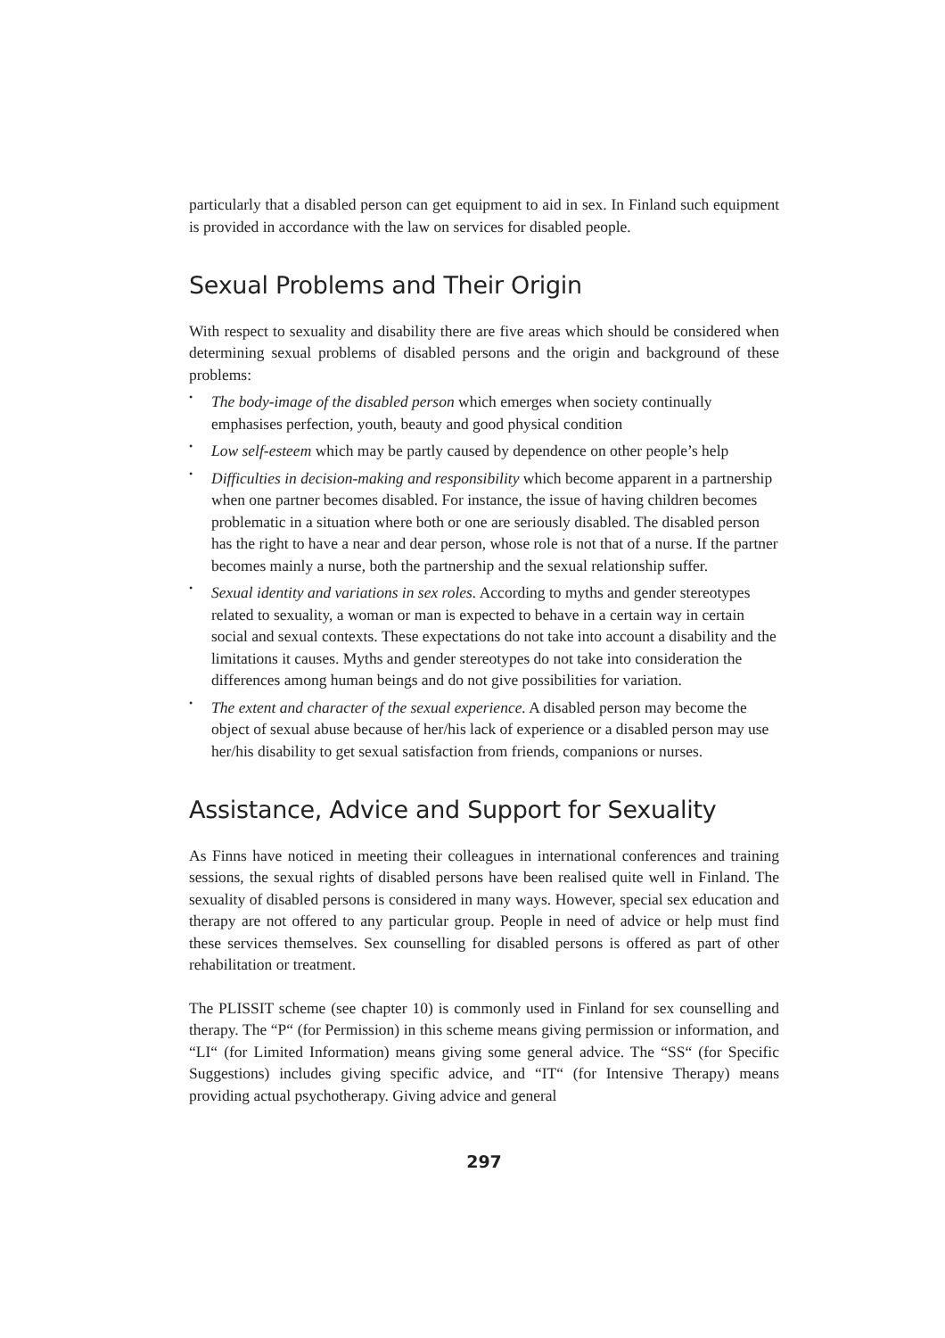particularly that a disabled person can get equipment to aid in sex. In Finland such equipment is provided in accordance with the law on services for disabled people.
Sexual Problems and Their Origin
With respect to sexuality and disability there are five areas which should be considered when determining sexual problems of disabled persons and the origin and background of these problems:
• The body-image of the disabled person which emerges when society continually emphasises perfection, youth, beauty and good physical condition
• Low self-esteem which may be partly caused by dependence on other people’s help
• Difficulties in decision-making and responsibility which become apparent in a partnership when one partner becomes disabled. For instance, the issue of having children becomes problematic in a situation where both or one are seriously disabled. The disabled person has the right to have a near and dear person, whose role is not that of a nurse. If the partner becomes mainly a nurse, both the partnership and the sexual relationship suffer.
• Sexual identity and variations in sex roles. According to myths and gender stereotypes related to sexuality, a woman or man is expected to behave in a certain way in certain social and sexual contexts. These expectations do not take into account a disability and the limitations it causes. Myths and gender stereotypes do not take into consideration the differences among human beings and do not give possibilities for variation.
• The extent and character of the sexual experience. A disabled person may become the object of sexual abuse because of her/his lack of experience or a disabled person may use her/his disability to get sexual satisfaction from friends, companions or nurses.
Assistance, Advice and Support for Sexuality
As Finns have noticed in meeting their colleagues in international conferences and training sessions, the sexual rights of disabled persons have been realised quite well in Finland. The sexuality of disabled persons is considered in many ways. However, special sex education and therapy are not offered to any particular group. People in need of advice or help must find these services themselves. Sex counselling for disabled persons is offered as part of other rehabilitation or treatment.
The PLISSIT scheme (see chapter 10) is commonly used in Finland for sex counselling and therapy. The “P“ (for Permission) in this scheme means giving permission or information, and “LI“ (for Limited Information) means giving some general advice. The “SS“ (for Specific Suggestions) includes giving specific advice, and “IT“ (for Intensive Therapy) means providing actual psychotherapy. Giving advice and general
297